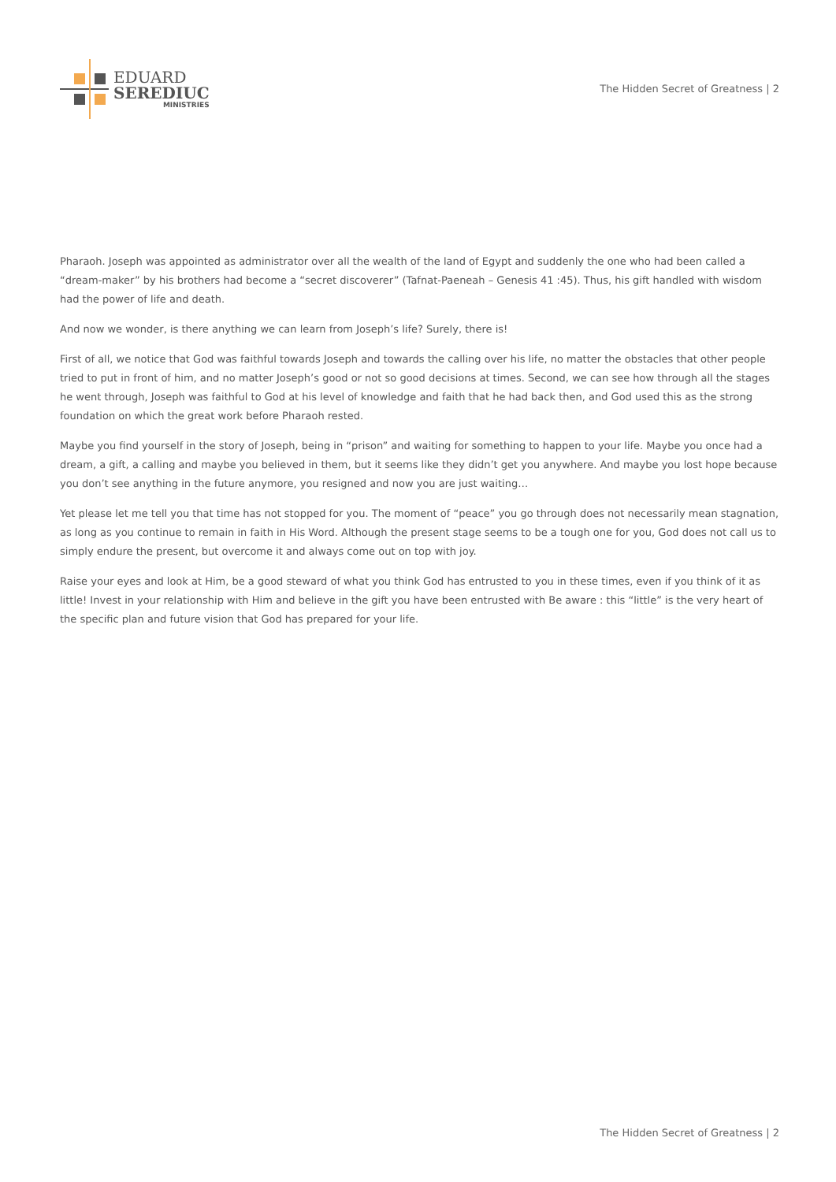EDUARD
SEREDIUC
MINISTRIES
The Hidden Secret of Greatness | 2
Pharaoh. Joseph was appointed as administrator over all the wealth of the land of Egypt and suddenly the one who had been called a “dream-maker” by his brothers had become a “secret discoverer” (Tafnat-Paeneah – Genesis 41 :45). Thus, his gift handled with wisdom had the power of life and death.
And now we wonder, is there anything we can learn from Joseph’s life? Surely, there is!
First of all, we notice that God was faithful towards Joseph and towards the calling over his life, no matter the obstacles that other people tried to put in front of him, and no matter Joseph’s good or not so good decisions at times. Second, we can see how through all the stages he went through, Joseph was faithful to God at his level of knowledge and faith that he had back then, and God used this as the strong foundation on which the great work before Pharaoh rested.
Maybe you find yourself in the story of Joseph, being in “prison” and waiting for something to happen to your life. Maybe you once had a dream, a gift, a calling and maybe you believed in them, but it seems like they didn’t get you anywhere. And maybe you lost hope because you don’t see anything in the future anymore, you resigned and now you are just waiting…
Yet please let me tell you that time has not stopped for you. The moment of “peace” you go through does not necessarily mean stagnation, as long as you continue to remain in faith in His Word. Although the present stage seems to be a tough one for you, God does not call us to simply endure the present, but overcome it and always come out on top with joy.
Raise your eyes and look at Him, be a good steward of what you think God has entrusted to you in these times, even if you think of it as little! Invest in your relationship with Him and believe in the gift you have been entrusted with Be aware : this “little” is the very heart of the specific plan and future vision that God has prepared for your life.
The Hidden Secret of Greatness | 2